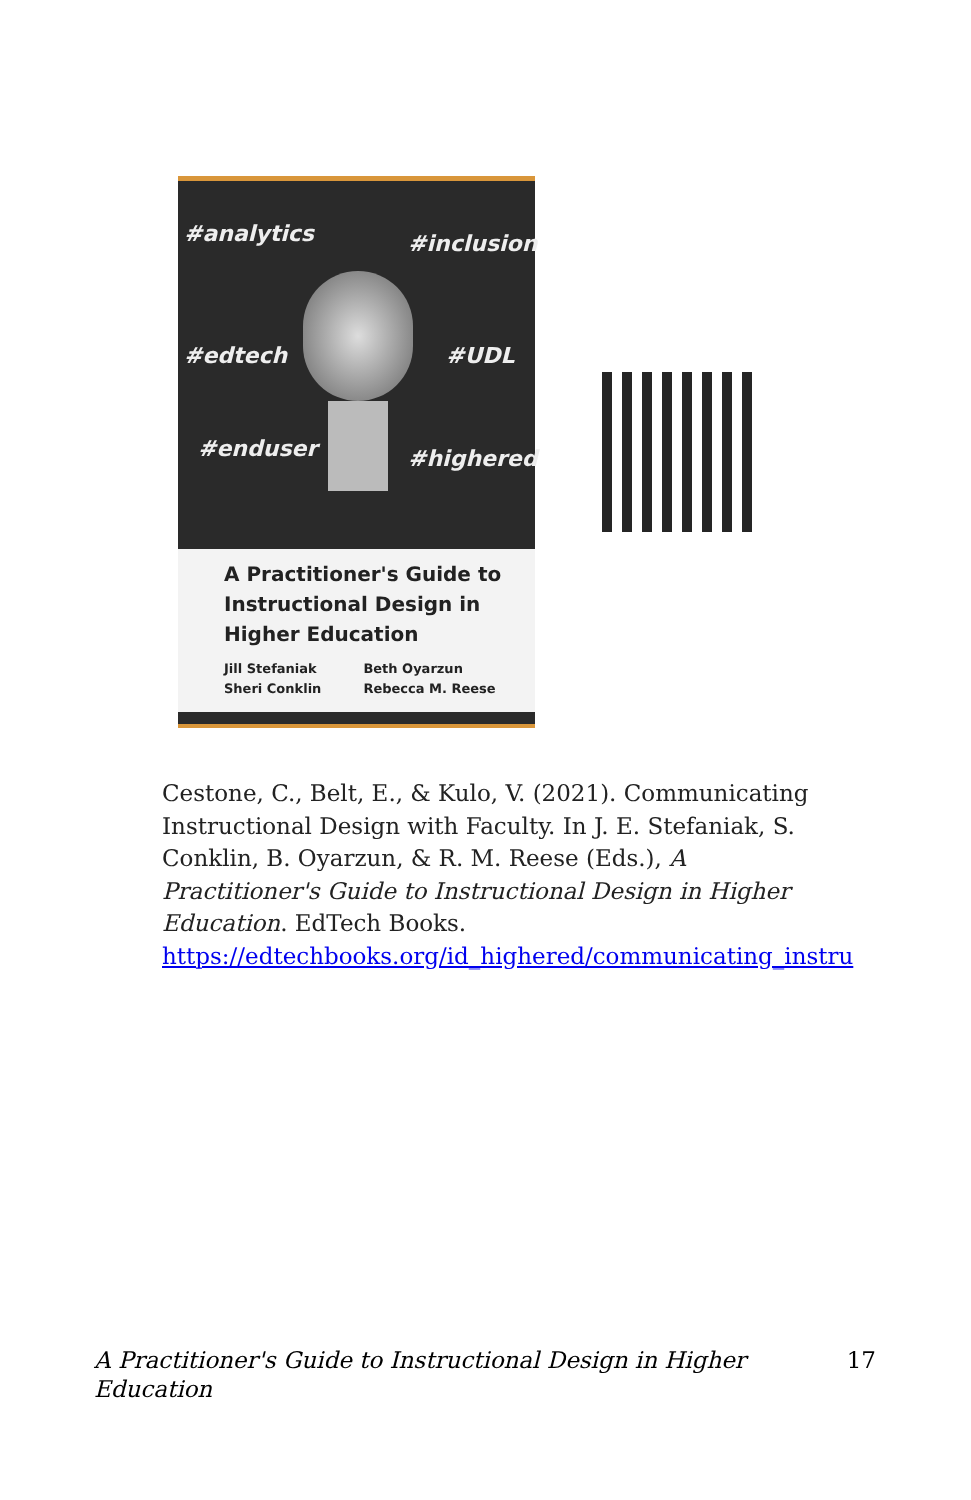#analytics #inclusion
#edtech #UDL
#enduser #highered
A Practitioner's Guide to Instructional Design in Higher Education
Jill Stefaniak
Sheri Conklin
Beth Oyarzun
Rebecca M. Reese
Cestone, C., Belt, E., & Kulo, V. (2021). Communicating Instructional Design with Faculty. In J. E. Stefaniak, S. Conklin, B. Oyarzun, & R. M. Reese (Eds.), A Practitioner's Guide to Instructional Design in Higher Education. EdTech Books. https://edtechbooks.org/id_highered/communicating_instru
A Practitioner's Guide to Instructional Design in Higher
Education 17